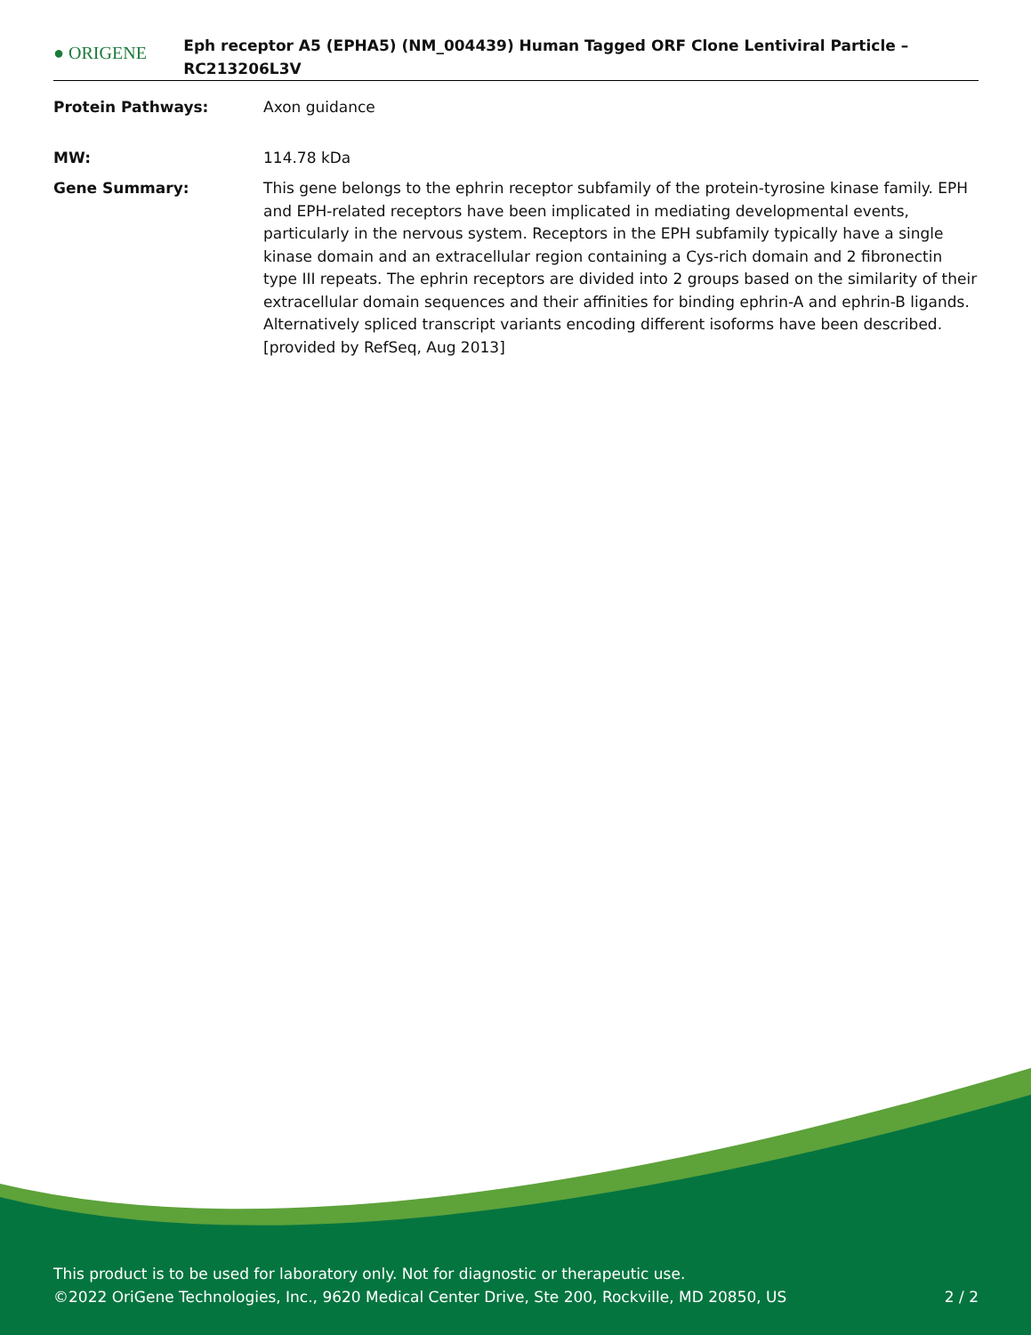● ORIGENE
Eph receptor A5 (EPHA5) (NM_004439) Human Tagged ORF Clone Lentiviral Particle – RC213206L3V
Protein Pathways: Axon guidance
MW: 114.78 kDa
Gene Summary: This gene belongs to the ephrin receptor subfamily of the protein-tyrosine kinase family. EPH and EPH-related receptors have been implicated in mediating developmental events, particularly in the nervous system. Receptors in the EPH subfamily typically have a single kinase domain and an extracellular region containing a Cys-rich domain and 2 fibronectin type III repeats. The ephrin receptors are divided into 2 groups based on the similarity of their extracellular domain sequences and their affinities for binding ephrin-A and ephrin-B ligands. Alternatively spliced transcript variants encoding different isoforms have been described. [provided by RefSeq, Aug 2013]
This product is to be used for laboratory only. Not for diagnostic or therapeutic use.
©2022 OriGene Technologies, Inc., 9620 Medical Center Drive, Ste 200, Rockville, MD 20850, US 2 / 2